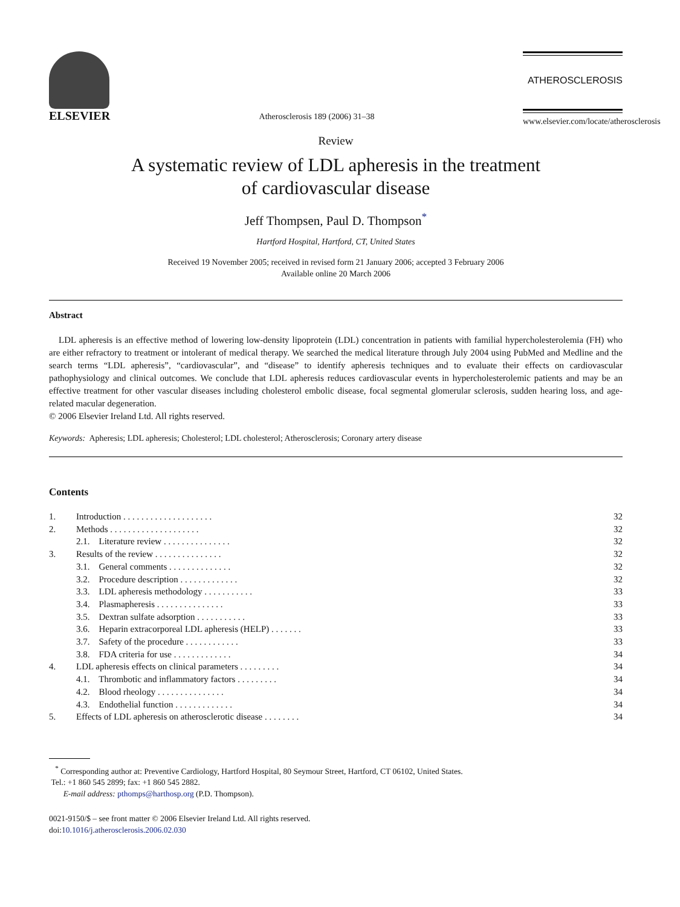ELSEVIER
Atherosclerosis 189 (2006) 31–38
ATHEROSCLEROSIS
www.elsevier.com/locate/atherosclerosis
Review
A systematic review of LDL apheresis in the treatment
of cardiovascular disease
Jeff Thompsen, Paul D. Thompson<sup>*</sup>
Hartford Hospital, Hartford, CT, United States
Received 19 November 2005; received in revised form 21 January 2006; accepted 3 February 2006
Available online 20 March 2006
Abstract
LDL apheresis is an effective method of lowering low-density lipoprotein (LDL) concentration in patients with familial hypercholesterolemia (FH) who are either refractory to treatment or intolerant of medical therapy. We searched the medical literature through July 2004 using PubMed and Medline and the search terms “LDL apheresis”, “cardiovascular”, and “disease” to identify apheresis techniques and to evaluate their effects on cardiovascular pathophysiology and clinical outcomes. We conclude that LDL apheresis reduces cardiovascular events in hypercholesterolemic patients and may be an effective treatment for other vascular diseases including cholesterol embolic disease, focal segmental glomerular sclerosis, sudden hearing loss, and age-related macular degeneration.
© 2006 Elsevier Ireland Ltd. All rights reserved.
Keywords: Apheresis; LDL apheresis; Cholesterol; LDL cholesterol; Atherosclerosis; Coronary artery disease
Contents
| 1. | Introduction . . . . . . . . . . . . . . . . . . . . | 32 |
| 2. | Methods . . . . . . . . . . . . . . . . . . . . | 32 |
| | 2.1. Literature review . . . . . . . . . . . . . . . | 32 |
| 3. | Results of the review . . . . . . . . . . . . . . . | 32 |
| | 3.1. General comments . . . . . . . . . . . . . . | 32 |
| | 3.2. Procedure description . . . . . . . . . . . . . | 32 |
| | 3.3. LDL apheresis methodology . . . . . . . . . . . | 33 |
| | 3.4. Plasmapheresis . . . . . . . . . . . . . . . | 33 |
| | 3.5. Dextran sulfate adsorption . . . . . . . . . . . | 33 |
| | 3.6. Heparin extracorporeal LDL apheresis (HELP) . . . . . . . | 33 |
| | 3.7. Safety of the procedure . . . . . . . . . . . . | 33 |
| | 3.8. FDA criteria for use . . . . . . . . . . . . . | 34 |
| 4. | LDL apheresis effects on clinical parameters . . . . . . . . . | 34 |
| | 4.1. Thrombotic and inflammatory factors . . . . . . . . . | 34 |
| | 4.2. Blood rheology . . . . . . . . . . . . . . . | 34 |
| | 4.3. Endothelial function . . . . . . . . . . . . . | 34 |
| 5. | Effects of LDL apheresis on atherosclerotic disease . . . . . . . . | 34 |
<sup>*</sup> Corresponding author at: Preventive Cardiology, Hartford Hospital, 80 Seymour Street, Hartford, CT 06102, United States.
Tel.: +1 860 545 2899; fax: +1 860 545 2882.
E-mail address: pthomps@harthosp.org (P.D. Thompson).
0021-9150/$ – see front matter © 2006 Elsevier Ireland Ltd. All rights reserved.
doi:10.1016/j.atherosclerosis.2006.02.030